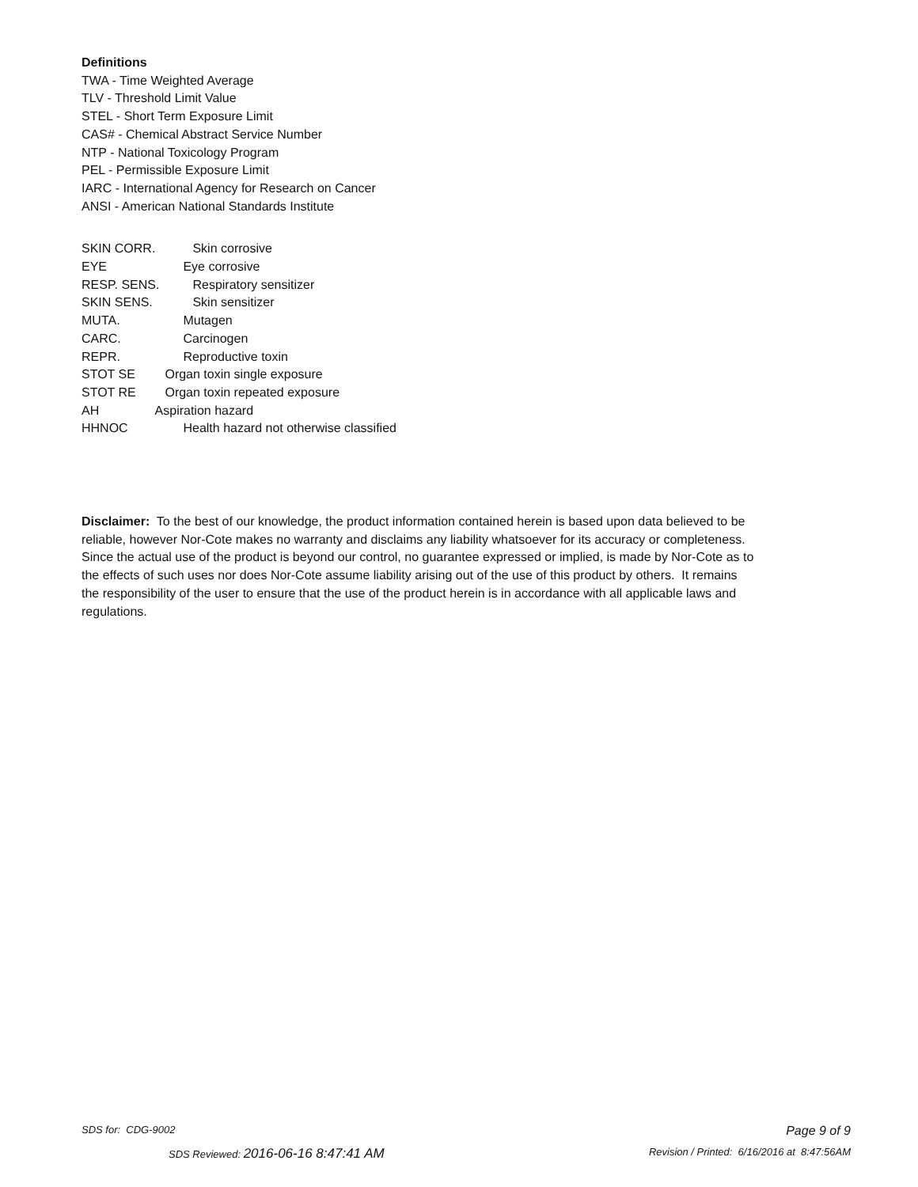Definitions
TWA - Time Weighted Average
TLV - Threshold Limit Value
STEL - Short Term Exposure Limit
CAS# - Chemical Abstract Service Number
NTP - National Toxicology Program
PEL - Permissible Exposure Limit
IARC - International Agency for Research on Cancer
ANSI - American National Standards Institute
SKIN CORR. Skin corrosive
EYE Eye corrosive
RESP. SENS. Respiratory sensitizer
SKIN SENS. Skin sensitizer
MUTA. Mutagen
CARC. Carcinogen
REPR. Reproductive toxin
STOT SE Organ toxin single exposure
STOT RE Organ toxin repeated exposure
AH Aspiration hazard
HHNOC Health hazard not otherwise classified
Disclaimer: To the best of our knowledge, the product information contained herein is based upon data believed to be reliable, however Nor-Cote makes no warranty and disclaims any liability whatsoever for its accuracy or completeness. Since the actual use of the product is beyond our control, no guarantee expressed or implied, is made by Nor-Cote as to the effects of such uses nor does Nor-Cote assume liability arising out of the use of this product by others. It remains the responsibility of the user to ensure that the use of the product herein is in accordance with all applicable laws and regulations.
SDS for: CDG-9002 Page 9 of 9
SDS Reviewed: 2016-06-16 8:47:41 AM Revision / Printed: 6/16/2016 at 8:47:56AM